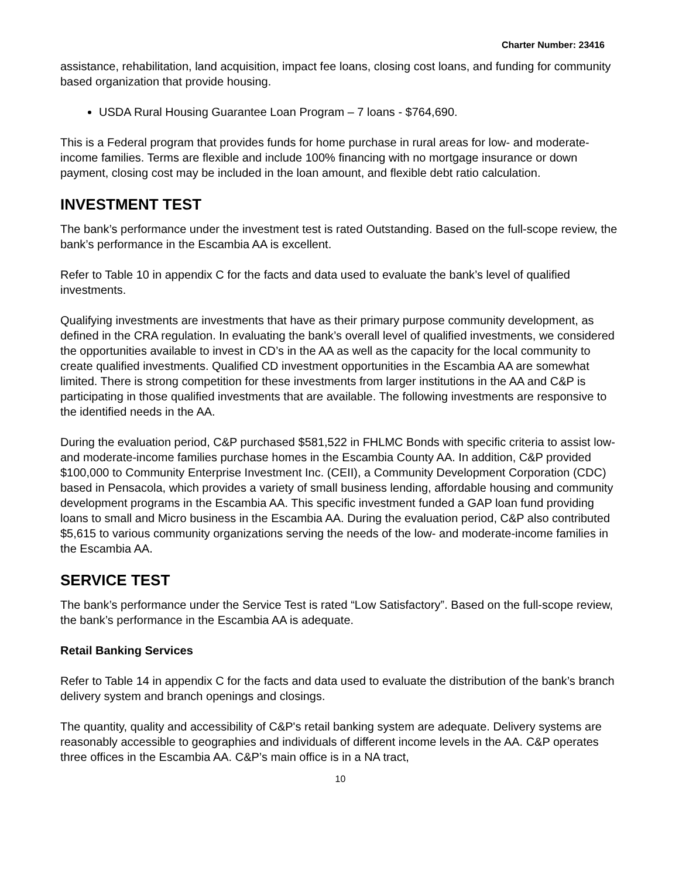Charter Number: 23416
assistance, rehabilitation, land acquisition, impact fee loans, closing cost loans, and funding for community based organization that provide housing.
USDA Rural Housing Guarantee Loan Program – 7 loans - $764,690.
This is a Federal program that provides funds for home purchase in rural areas for low- and moderate- income families. Terms are flexible and include 100% financing with no mortgage insurance or down payment, closing cost may be included in the loan amount, and flexible debt ratio calculation.
INVESTMENT TEST
The bank’s performance under the investment test is rated Outstanding. Based on the full-scope review, the bank’s performance in the Escambia AA is excellent.
Refer to Table 10 in appendix C for the facts and data used to evaluate the bank’s level of qualified investments.
Qualifying investments are investments that have as their primary purpose community development, as defined in the CRA regulation. In evaluating the bank’s overall level of qualified investments, we considered the opportunities available to invest in CD’s in the AA as well as the capacity for the local community to create qualified investments. Qualified CD investment opportunities in the Escambia AA are somewhat limited. There is strong competition for these investments from larger institutions in the AA and C&P is participating in those qualified investments that are available. The following investments are responsive to the identified needs in the AA.
During the evaluation period, C&P purchased $581,522 in FHLMC Bonds with specific criteria to assist low- and moderate-income families purchase homes in the Escambia County AA. In addition, C&P provided $100,000 to Community Enterprise Investment Inc. (CEII), a Community Development Corporation (CDC) based in Pensacola, which provides a variety of small business lending, affordable housing and community development programs in the Escambia AA. This specific investment funded a GAP loan fund providing loans to small and Micro business in the Escambia AA. During the evaluation period, C&P also contributed $5,615 to various community organizations serving the needs of the low- and moderate-income families in the Escambia AA.
SERVICE TEST
The bank’s performance under the Service Test is rated “Low Satisfactory”. Based on the full-scope review, the bank’s performance in the Escambia AA is adequate.
Retail Banking Services
Refer to Table 14 in appendix C for the facts and data used to evaluate the distribution of the bank’s branch delivery system and branch openings and closings.
The quantity, quality and accessibility of C&P's retail banking system are adequate. Delivery systems are reasonably accessible to geographies and individuals of different income levels in the AA. C&P operates three offices in the Escambia AA. C&P’s main office is in a NA tract,
10